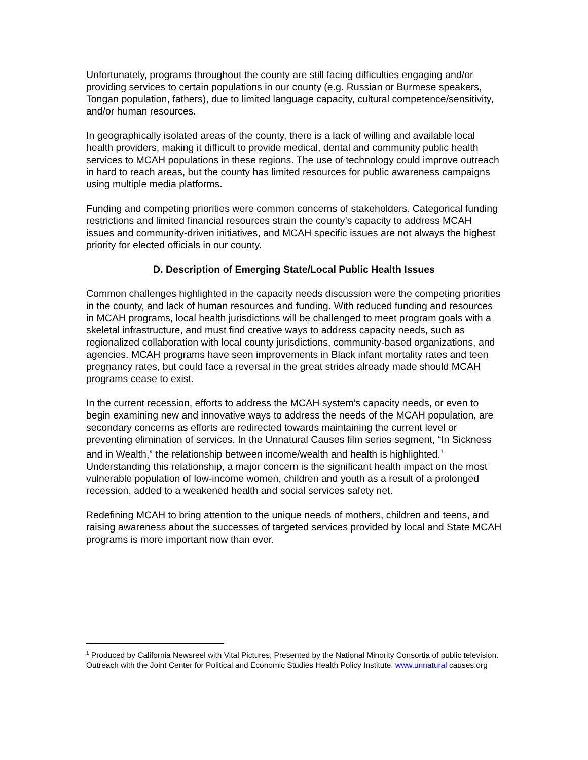Unfortunately, programs throughout the county are still facing difficulties engaging and/or providing services to certain populations in our county (e.g. Russian or Burmese speakers, Tongan population, fathers), due to limited language capacity, cultural competence/sensitivity, and/or human resources.
In geographically isolated areas of the county, there is a lack of willing and available local health providers, making it difficult to provide medical, dental and community public health services to MCAH populations in these regions. The use of technology could improve outreach in hard to reach areas, but the county has limited resources for public awareness campaigns using multiple media platforms.
Funding and competing priorities were common concerns of stakeholders. Categorical funding restrictions and limited financial resources strain the county’s capacity to address MCAH issues and community-driven initiatives, and MCAH specific issues are not always the highest priority for elected officials in our county.
D. Description of Emerging State/Local Public Health Issues
Common challenges highlighted in the capacity needs discussion were the competing priorities in the county, and lack of human resources and funding. With reduced funding and resources in MCAH programs, local health jurisdictions will be challenged to meet program goals with a skeletal infrastructure, and must find creative ways to address capacity needs, such as regionalized collaboration with local county jurisdictions, community-based organizations, and agencies. MCAH programs have seen improvements in Black infant mortality rates and teen pregnancy rates, but could face a reversal in the great strides already made should MCAH programs cease to exist.
In the current recession, efforts to address the MCAH system’s capacity needs, or even to begin examining new and innovative ways to address the needs of the MCAH population, are secondary concerns as efforts are redirected towards maintaining the current level or preventing elimination of services. In the Unnatural Causes film series segment, “In Sickness and in Wealth,” the relationship between income/wealth and health is highlighted.<sup>1</sup> Understanding this relationship, a major concern is the significant health impact on the most vulnerable population of low-income women, children and youth as a result of a prolonged recession, added to a weakened health and social services safety net.
Redefining MCAH to bring attention to the unique needs of mothers, children and teens, and raising awareness about the successes of targeted services provided by local and State MCAH programs is more important now than ever.
<sup>1</sup> Produced by California Newsreel with Vital Pictures. Presented by the National Minority Consortia of public television. Outreach with the Joint Center for Political and Economic Studies Health Policy Institute. www.unnatural causes.org